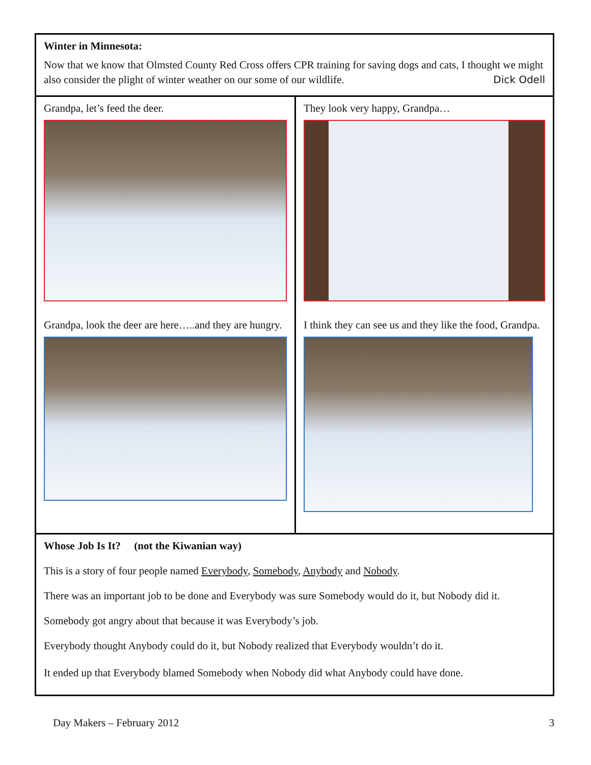Winter in Minnesota:
Now that we know that Olmsted County Red Cross offers CPR training for saving dogs and cats, I thought we might also consider the plight of winter weather on our some of our wildlife. Dick Odell
Grandpa, let’s feed the deer.
Grandpa, look the deer are here…..and they are hungry.
They look very happy, Grandpa…
I think they can see us and they like the food, Grandpa.
Whose Job Is It? (not the Kiwanian way)
This is a story of four people named Everybody, Somebody, Anybody and Nobody.
There was an important job to be done and Everybody was sure Somebody would do it, but Nobody did it.
Somebody got angry about that because it was Everybody’s job.
Everybody thought Anybody could do it, but Nobody realized that Everybody wouldn’t do it.
It ended up that Everybody blamed Somebody when Nobody did what Anybody could have done.
Day Makers – February 2012 3